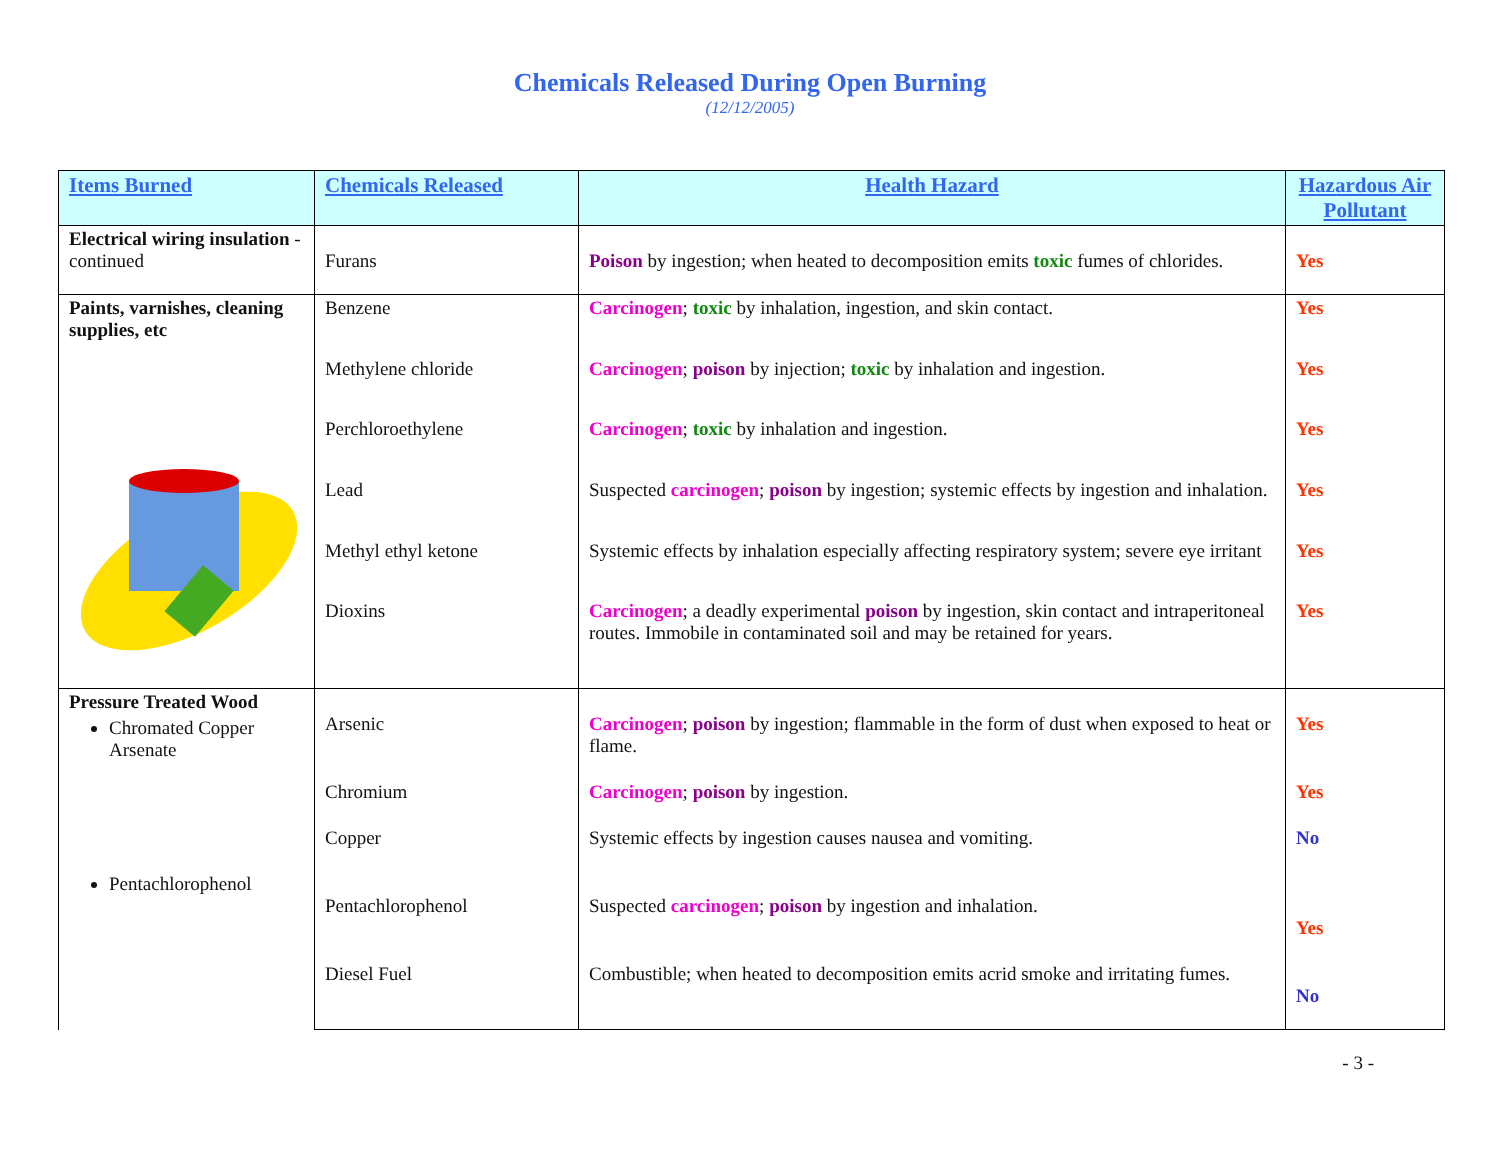Chemicals Released During Open Burning
(12/12/2005)
| Items Burned | Chemicals Released | Health Hazard | Hazardous Air Pollutant |
| --- | --- | --- | --- |
| Electrical wiring insulation - continued | Furans | Poison by ingestion; when heated to decomposition emits toxic fumes of chlorides. | Yes |
| Paints, varnishes, cleaning supplies, etc | Benzene | Carcinogen ; toxic by inhalation, ingestion, and skin contact. | Yes |
| | Methylene chloride | Carcinogen ; poison by injection; toxic by inhalation and ingestion. | Yes |
| | Perchloroethylene | Carcinogen ; toxic by inhalation and ingestion. | Yes |
| | Lead | Suspected carcinogen ; poison by ingestion; systemic effects by ingestion and inhalation. | Yes |
| | Methyl ethyl ketone | Systemic effects by inhalation especially affecting respiratory system; severe eye irritant | Yes |
| | Dioxins | Carcinogen ; a deadly experimental poison by ingestion, skin contact and intraperitoneal routes. Immobile in contaminated soil and may be retained for years. | Yes |
| Pressure Treated Wood Chromated Copper Arsenate | Arsenic | Carcinogen ; poison by ingestion; flammable in the form of dust when exposed to heat or flame. | Yes |
| | Chromium | Carcinogen ; poison by ingestion. | Yes |
| | Copper | Systemic effects by ingestion causes nausea and vomiting. | No |
| Pentachlorophenol | Pentachlorophenol | Suspected carcinogen ; poison by ingestion and inhalation. | Yes |
| | Diesel Fuel | Combustible; when heated to decomposition emits acrid smoke and irritating fumes. | No |
- 3 -